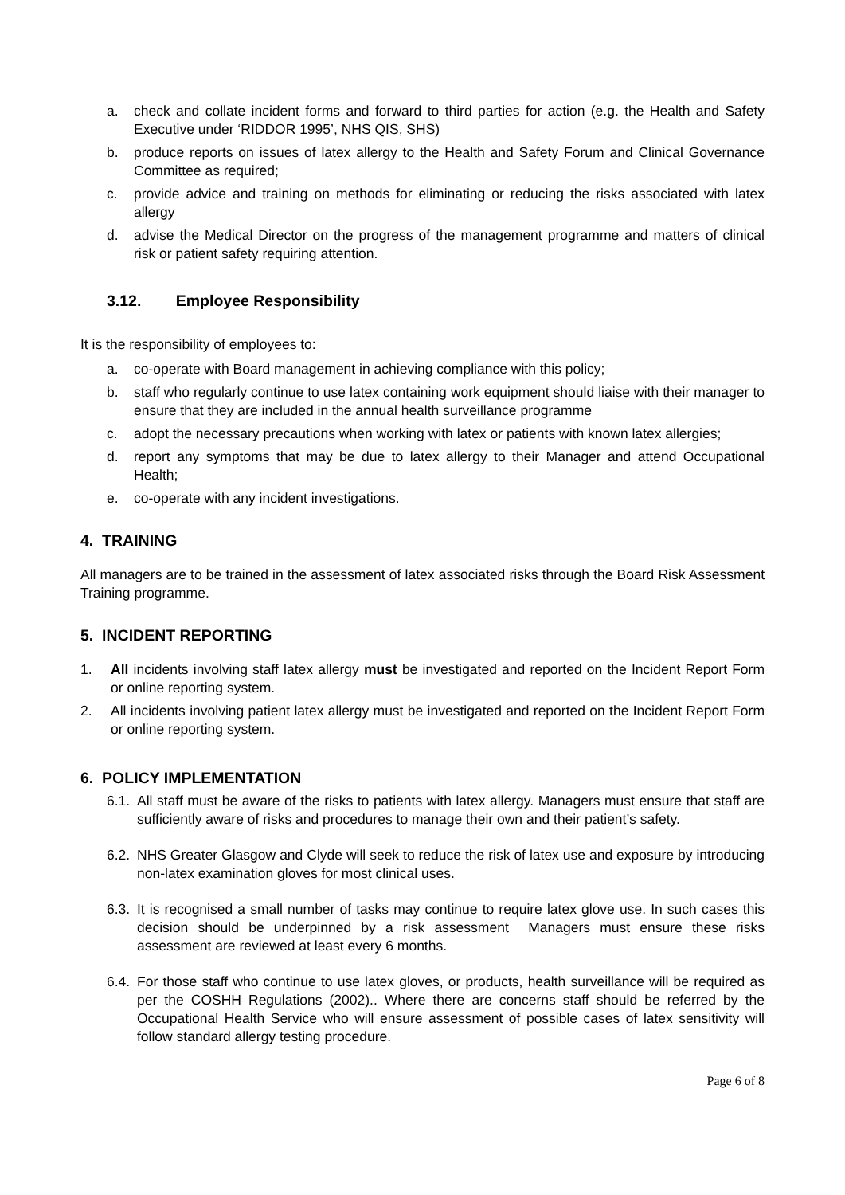a. check and collate incident forms and forward to third parties for action (e.g. the Health and Safety Executive under ‘RIDDOR 1995’, NHS QIS, SHS)
b. produce reports on issues of latex allergy to the Health and Safety Forum and Clinical Governance Committee as required;
c. provide advice and training on methods for eliminating or reducing the risks associated with latex allergy
d. advise the Medical Director on the progress of the management programme and matters of clinical risk or patient safety requiring attention.
3.12. Employee Responsibility
It is the responsibility of employees to:
a. co-operate with Board management in achieving compliance with this policy;
b. staff who regularly continue to use latex containing work equipment should liaise with their manager to ensure that they are included in the annual health surveillance programme
c. adopt the necessary precautions when working with latex or patients with known latex allergies;
d. report any symptoms that may be due to latex allergy to their Manager and attend Occupational Health;
e. co-operate with any incident investigations.
4. TRAINING
All managers are to be trained in the assessment of latex associated risks through the Board Risk Assessment Training programme.
5. INCIDENT REPORTING
1. All incidents involving staff latex allergy must be investigated and reported on the Incident Report Form or online reporting system.
2. All incidents involving patient latex allergy must be investigated and reported on the Incident Report Form or online reporting system.
6. POLICY IMPLEMENTATION
6.1. All staff must be aware of the risks to patients with latex allergy. Managers must ensure that staff are sufficiently aware of risks and procedures to manage their own and their patient’s safety.
6.2. NHS Greater Glasgow and Clyde will seek to reduce the risk of latex use and exposure by introducing non-latex examination gloves for most clinical uses.
6.3. It is recognised a small number of tasks may continue to require latex glove use. In such cases this decision should be underpinned by a risk assessment Managers must ensure these risks assessment are reviewed at least every 6 months.
6.4. For those staff who continue to use latex gloves, or products, health surveillance will be required as per the COSHH Regulations (2002).. Where there are concerns staff should be referred by the Occupational Health Service who will ensure assessment of possible cases of latex sensitivity will follow standard allergy testing procedure.
Page 6 of 8